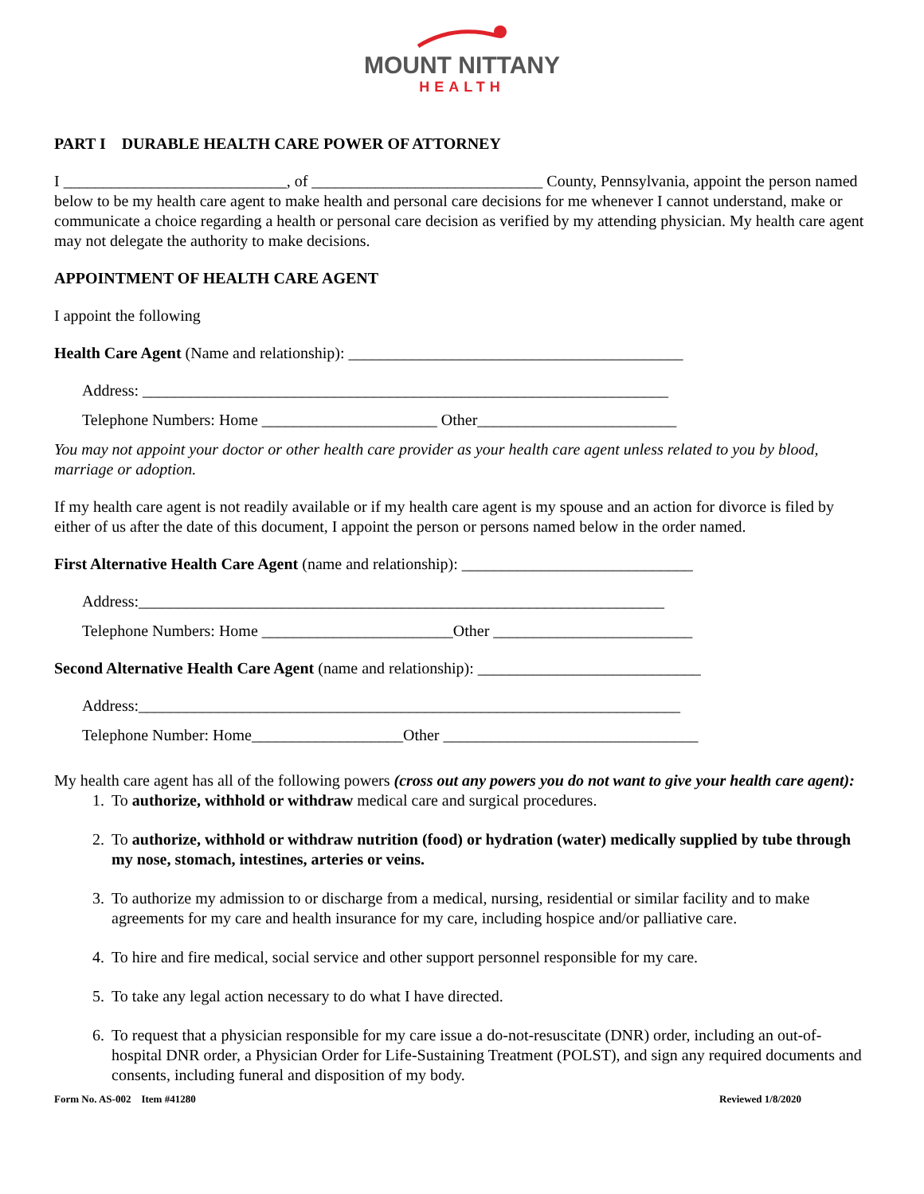MOUNT NITTANY
HEALTH
PART I DURABLE HEALTH CARE POWER OF ATTORNEY
I ____________________________, of _____________________________ County, Pennsylvania, appoint the person named below to be my health care agent to make health and personal care decisions for me whenever I cannot understand, make or communicate a choice regarding a health or personal care decision as verified by my attending physician. My health care agent may not delegate the authority to make decisions.
APPOINTMENT OF HEALTH CARE AGENT
I appoint the following
Health Care Agent (Name and relationship): __________________________________________
Address: __________________________________________________________________
Telephone Numbers: Home ______________________ Other_________________________
You may not appoint your doctor or other health care provider as your health care agent unless related to you by blood, marriage or adoption.
If my health care agent is not readily available or if my health care agent is my spouse and an action for divorce is filed by either of us after the date of this document, I appoint the person or persons named below in the order named.
First Alternative Health Care Agent (name and relationship): _____________________________
Address:__________________________________________________________________
Telephone Numbers: Home ________________________Other _________________________
Second Alternative Health Care Agent (name and relationship): ____________________________
Address:____________________________________________________________________
Telephone Number: Home___________________Other ________________________________
My health care agent has all of the following powers (cross out any powers you do not want to give your health care agent):
1. To authorize, withhold or withdraw medical care and surgical procedures.
2. To authorize, withhold or withdraw nutrition (food) or hydration (water) medically supplied by tube through my nose, stomach, intestines, arteries or veins.
3. To authorize my admission to or discharge from a medical, nursing, residential or similar facility and to make agreements for my care and health insurance for my care, including hospice and/or palliative care.
4. To hire and fire medical, social service and other support personnel responsible for my care.
5. To take any legal action necessary to do what I have directed.
6. To request that a physician responsible for my care issue a do-not-resuscitate (DNR) order, including an out-of-hospital DNR order, a Physician Order for Life-Sustaining Treatment (POLST), and sign any required documents and consents, including funeral and disposition of my body.
Form No. AS-002 Item #41280 Reviewed 1/8/2020